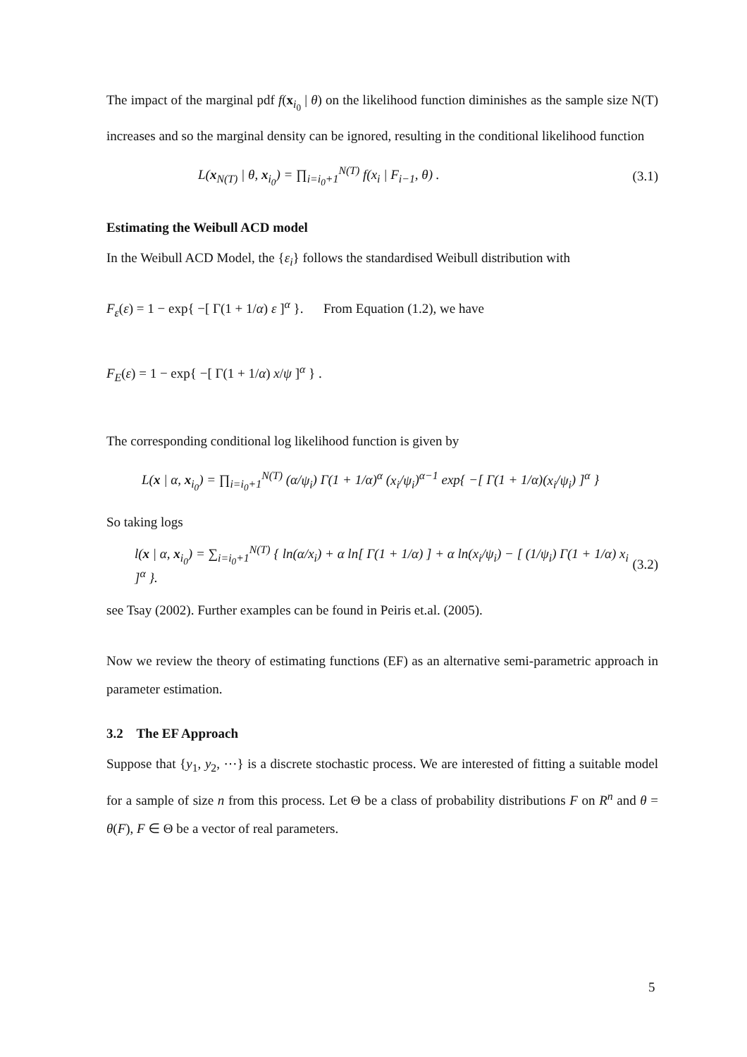The impact of the marginal pdf f(x<sub>i<sub>0</sub></sub> | θ) on the likelihood function diminishes as the sample size N(T) increases and so the marginal density can be ignored, resulting in the conditional likelihood function
L(x<sub>N(T)</sub> | θ, x<sub>i<sub>0</sub></sub>) = ∏<sub>i=i<sub>0</sub>+1</sub><sup>N(T)</sup> f(x<sub>i</sub> | F<sub>i−1</sub>, θ) . (3.1)
Estimating the Weibull ACD model
In the Weibull ACD Model, the {ε<sub>i</sub>} follows the standardised Weibull distribution with
F<sub>ε</sub>(ε) = 1 − exp{ −[ Γ(1 + 1/α) ε ]<sup>α</sup> }. From Equation (1.2), we have
F<sub>E</sub>(ε) = 1 − exp{ −[ Γ(1 + 1/α) x/ψ ]<sup>α</sup> } .
The corresponding conditional log likelihood function is given by
L(x | α, x<sub>i<sub>0</sub></sub>) = ∏<sub>i=i<sub>0</sub>+1</sub><sup>N(T)</sup> (α/ψ<sub>i</sub>) Γ(1 + 1/α)<sup>α</sup> (x<sub>i</sub>/ψ<sub>i</sub>)<sup>α−1</sup> exp{ −[ Γ(1 + 1/α)(x<sub>i</sub>/ψ<sub>i</sub>) ]<sup>α</sup> }
So taking logs
l(x | α, x<sub>i<sub>0</sub></sub>) = ∑<sub>i=i<sub>0</sub>+1</sub><sup>N(T)</sup> { ln(α/x<sub>i</sub>) + α ln[ Γ(1 + 1/α) ] + α ln(x<sub>i</sub>/ψ<sub>i</sub>) − [ (1/ψ<sub>i</sub>) Γ(1 + 1/α) x<sub>i</sub> ]<sup>α</sup> }. (3.2)
see Tsay (2002). Further examples can be found in Peiris et.al. (2005).
Now we review the theory of estimating functions (EF) as an alternative semi-parametric approach in parameter estimation.
3.2 The EF Approach
Suppose that {y<sub>1</sub>, y<sub>2</sub>, ⋯} is a discrete stochastic process. We are interested of fitting a suitable model for a sample of size n from this process. Let Θ be a class of probability distributions F on R<sup>n</sup> and θ = θ(F), F ∈ Θ be a vector of real parameters.
5